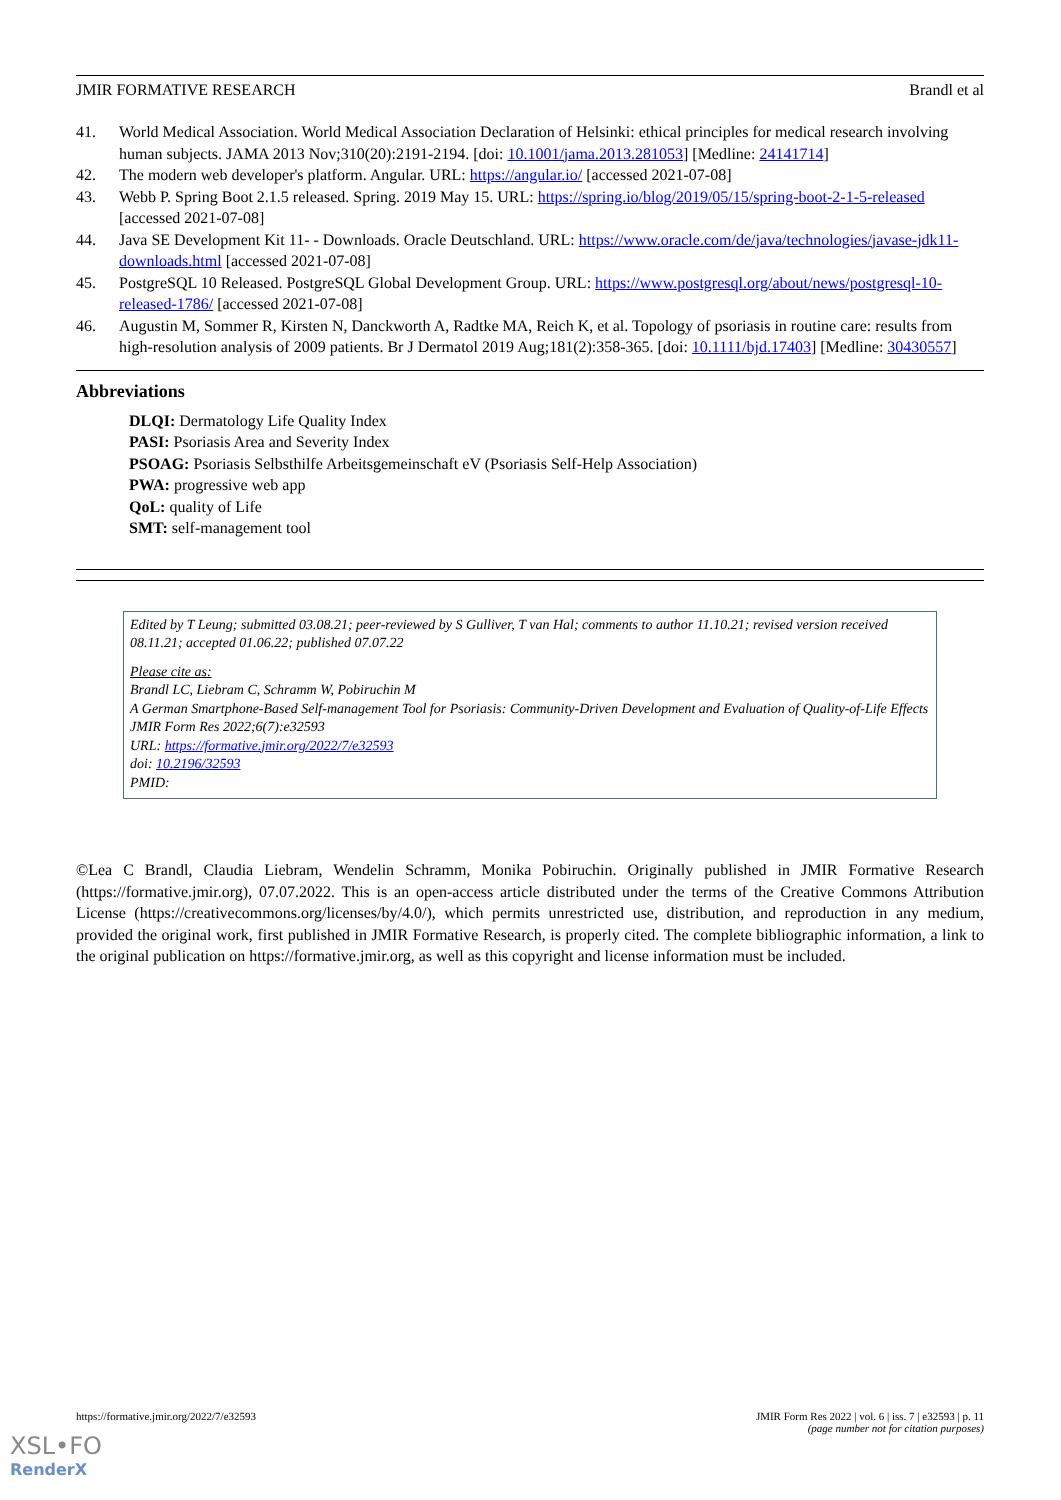JMIR FORMATIVE RESEARCH Brandl et al
41. World Medical Association. World Medical Association Declaration of Helsinki: ethical principles for medical research involving human subjects. JAMA 2013 Nov;310(20):2191-2194. [doi: 10.1001/jama.2013.281053] [Medline: 24141714]
42. The modern web developer's platform. Angular. URL: https://angular.io/ [accessed 2021-07-08]
43. Webb P. Spring Boot 2.1.5 released. Spring. 2019 May 15. URL: https://spring.io/blog/2019/05/15/spring-boot-2-1-5-released [accessed 2021-07-08]
44. Java SE Development Kit 11- - Downloads. Oracle Deutschland. URL: https://www.oracle.com/de/java/technologies/javase-jdk11-downloads.html [accessed 2021-07-08]
45. PostgreSQL 10 Released. PostgreSQL Global Development Group. URL: https://www.postgresql.org/about/news/postgresql-10-released-1786/ [accessed 2021-07-08]
46. Augustin M, Sommer R, Kirsten N, Danckworth A, Radtke MA, Reich K, et al. Topology of psoriasis in routine care: results from high-resolution analysis of 2009 patients. Br J Dermatol 2019 Aug;181(2):358-365. [doi: 10.1111/bjd.17403] [Medline: 30430557]
Abbreviations
DLQI: Dermatology Life Quality Index
PASI: Psoriasis Area and Severity Index
PSOAG: Psoriasis Selbsthilfe Arbeitsgemeinschaft eV (Psoriasis Self-Help Association)
PWA: progressive web app
QoL: quality of Life
SMT: self-management tool
Edited by T Leung; submitted 03.08.21; peer-reviewed by S Gulliver, T van Hal; comments to author 11.10.21; revised version received 08.11.21; accepted 01.06.22; published 07.07.22
Please cite as:
Brandl LC, Liebram C, Schramm W, Pobiruchin M
A German Smartphone-Based Self-management Tool for Psoriasis: Community-Driven Development and Evaluation of Quality-of-Life Effects
JMIR Form Res 2022;6(7):e32593
URL: https://formative.jmir.org/2022/7/e32593
doi: 10.2196/32593
PMID:
©Lea C Brandl, Claudia Liebram, Wendelin Schramm, Monika Pobiruchin. Originally published in JMIR Formative Research (https://formative.jmir.org), 07.07.2022. This is an open-access article distributed under the terms of the Creative Commons Attribution License (https://creativecommons.org/licenses/by/4.0/), which permits unrestricted use, distribution, and reproduction in any medium, provided the original work, first published in JMIR Formative Research, is properly cited. The complete bibliographic information, a link to the original publication on https://formative.jmir.org, as well as this copyright and license information must be included.
https://formative.jmir.org/2022/7/e32593 JMIR Form Res 2022 | vol. 6 | iss. 7 | e32593 | p. 11
(page number not for citation purposes)
XSL•FO
RenderX